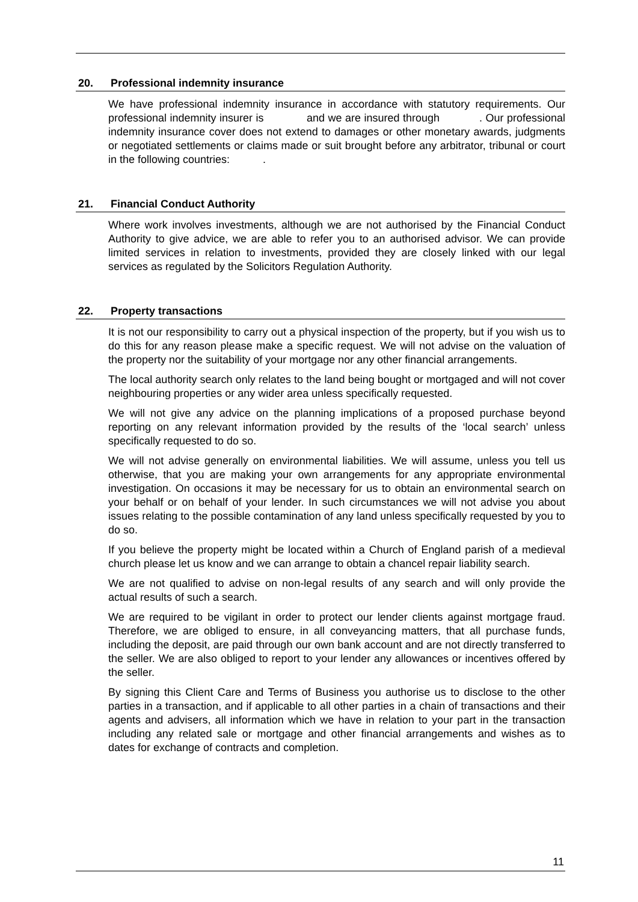20. Professional indemnity insurance
We have professional indemnity insurance in accordance with statutory requirements. Our professional indemnity insurer is and we are insured through . Our professional indemnity insurance cover does not extend to damages or other monetary awards, judgments or negotiated settlements or claims made or suit brought before any arbitrator, tribunal or court in the following countries: .
21. Financial Conduct Authority
Where work involves investments, although we are not authorised by the Financial Conduct Authority to give advice, we are able to refer you to an authorised advisor. We can provide limited services in relation to investments, provided they are closely linked with our legal services as regulated by the Solicitors Regulation Authority.
22. Property transactions
It is not our responsibility to carry out a physical inspection of the property, but if you wish us to do this for any reason please make a specific request. We will not advise on the valuation of the property nor the suitability of your mortgage nor any other financial arrangements.
The local authority search only relates to the land being bought or mortgaged and will not cover neighbouring properties or any wider area unless specifically requested.
We will not give any advice on the planning implications of a proposed purchase beyond reporting on any relevant information provided by the results of the ‘local search’ unless specifically requested to do so.
We will not advise generally on environmental liabilities. We will assume, unless you tell us otherwise, that you are making your own arrangements for any appropriate environmental investigation. On occasions it may be necessary for us to obtain an environmental search on your behalf or on behalf of your lender. In such circumstances we will not advise you about issues relating to the possible contamination of any land unless specifically requested by you to do so.
If you believe the property might be located within a Church of England parish of a medieval church please let us know and we can arrange to obtain a chancel repair liability search.
We are not qualified to advise on non-legal results of any search and will only provide the actual results of such a search.
We are required to be vigilant in order to protect our lender clients against mortgage fraud. Therefore, we are obliged to ensure, in all conveyancing matters, that all purchase funds, including the deposit, are paid through our own bank account and are not directly transferred to the seller. We are also obliged to report to your lender any allowances or incentives offered by the seller.
By signing this Client Care and Terms of Business you authorise us to disclose to the other parties in a transaction, and if applicable to all other parties in a chain of transactions and their agents and advisers, all information which we have in relation to your part in the transaction including any related sale or mortgage and other financial arrangements and wishes as to dates for exchange of contracts and completion.
11